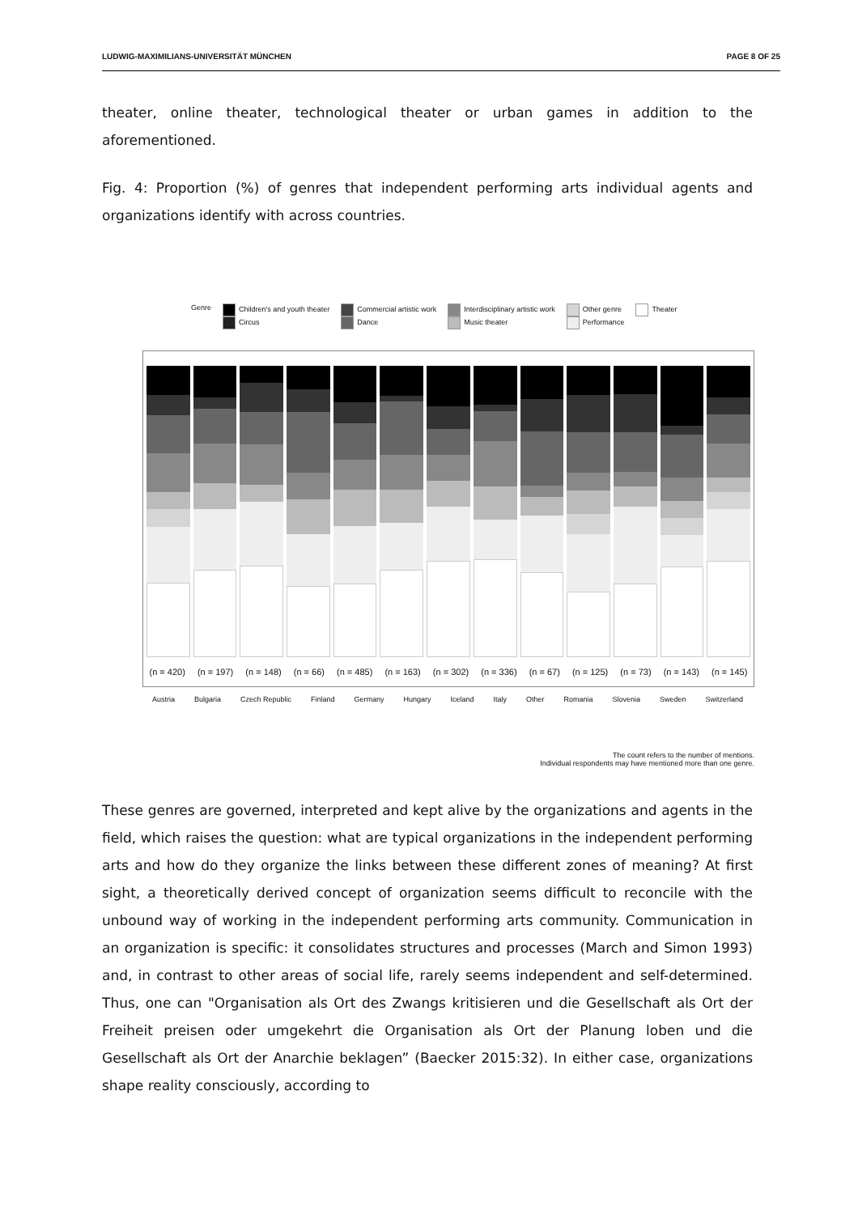LUDWIG-MAXIMILIANS-UNIVERSITÄT MÜNCHEN PAGE 8 OF 25
theater, online theater, technological theater or urban games in addition to the aforementioned.
Fig. 4: Proportion (%) of genres that independent performing arts individual agents and organizations identify with across countries.
Genre Children's and youth theater
Circus Commercial artistic work
Dance Interdisciplinary artistic work
Music theater Other genre
Performance Theater
(n = 420) (n = 197) (n = 148) (n = 66) (n = 485) (n = 163) (n = 302) (n = 336) (n = 67) (n = 125) (n = 73) (n = 143) (n = 145)
Austria Bulgaria Czech Republic Finland Germany Hungary Iceland Italy Other Romania Slovenia Sweden Switzerland
The count refers to the number of mentions.
Individual respondents may have mentioned more than one genre.
These genres are governed, interpreted and kept alive by the organizations and agents in the field, which raises the question: what are typical organizations in the independent performing arts and how do they organize the links between these different zones of meaning? At first sight, a theoretically derived concept of organization seems difficult to reconcile with the unbound way of working in the independent performing arts community. Communication in an organization is specific: it consolidates structures and processes (March and Simon 1993) and, in contrast to other areas of social life, rarely seems independent and self-determined. Thus, one can "Organisation als Ort des Zwangs kritisieren und die Gesellschaft als Ort der Freiheit preisen oder umgekehrt die Organisation als Ort der Planung loben und die Gesellschaft als Ort der Anarchie beklagen” (Baecker 2015:32). In either case, organizations shape reality consciously, according to